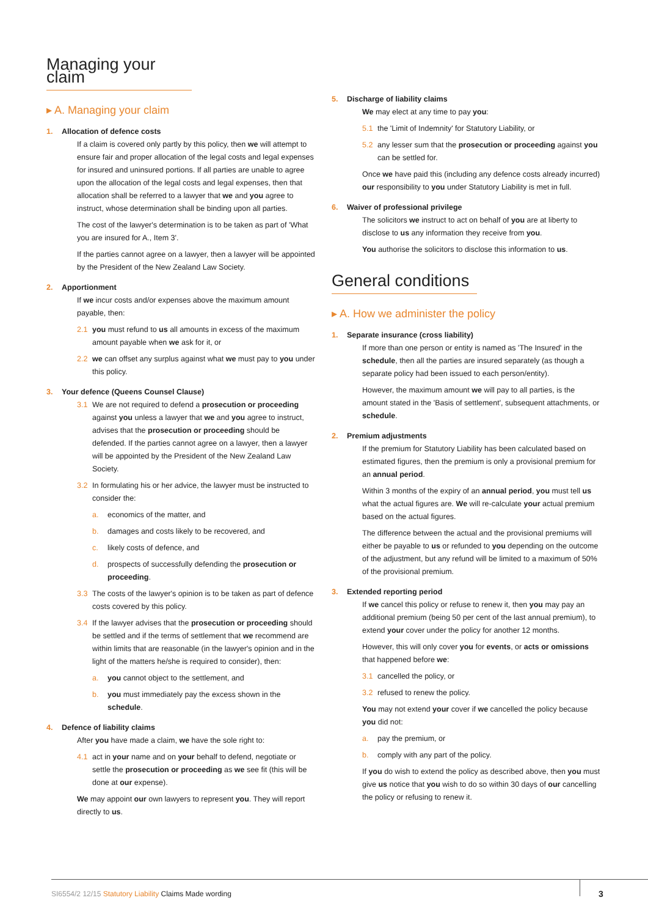Managing your claim
▸ A. Managing your claim
1. Allocation of defence costs
If a claim is covered only partly by this policy, then we will attempt to ensure fair and proper allocation of the legal costs and legal expenses for insured and uninsured portions. If all parties are unable to agree upon the allocation of the legal costs and legal expenses, then that allocation shall be referred to a lawyer that we and you agree to instruct, whose determination shall be binding upon all parties.
The cost of the lawyer's determination is to be taken as part of 'What you are insured for A., Item 3'.
If the parties cannot agree on a lawyer, then a lawyer will be appointed by the President of the New Zealand Law Society.
2. Apportionment
If we incur costs and/or expenses above the maximum amount payable, then:
2.1 you must refund to us all amounts in excess of the maximum amount payable when we ask for it, or
2.2 we can offset any surplus against what we must pay to you under this policy.
3. Your defence (Queens Counsel Clause)
3.1 We are not required to defend a prosecution or proceeding against you unless a lawyer that we and you agree to instruct, advises that the prosecution or proceeding should be defended. If the parties cannot agree on a lawyer, then a lawyer will be appointed by the President of the New Zealand Law Society.
3.2 In formulating his or her advice, the lawyer must be instructed to consider the:
a. economics of the matter, and
b. damages and costs likely to be recovered, and
c. likely costs of defence, and
d. prospects of successfully defending the prosecution or proceeding.
3.3 The costs of the lawyer's opinion is to be taken as part of defence costs covered by this policy.
3.4 If the lawyer advises that the prosecution or proceeding should be settled and if the terms of settlement that we recommend are within limits that are reasonable (in the lawyer's opinion and in the light of the matters he/she is required to consider), then:
a. you cannot object to the settlement, and
b. you must immediately pay the excess shown in the schedule.
4. Defence of liability claims
After you have made a claim, we have the sole right to:
4.1 act in your name and on your behalf to defend, negotiate or settle the prosecution or proceeding as we see fit (this will be done at our expense).
We may appoint our own lawyers to represent you. They will report directly to us.
5. Discharge of liability claims
We may elect at any time to pay you:
5.1 the 'Limit of Indemnity' for Statutory Liability, or
5.2 any lesser sum that the prosecution or proceeding against you can be settled for.
Once we have paid this (including any defence costs already incurred) our responsibility to you under Statutory Liability is met in full.
6. Waiver of professional privilege
The solicitors we instruct to act on behalf of you are at liberty to disclose to us any information they receive from you.
You authorise the solicitors to disclose this information to us.
General conditions
▸ A. How we administer the policy
1. Separate insurance (cross liability)
If more than one person or entity is named as 'The Insured' in the schedule, then all the parties are insured separately (as though a separate policy had been issued to each person/entity).
However, the maximum amount we will pay to all parties, is the amount stated in the 'Basis of settlement', subsequent attachments, or schedule.
2. Premium adjustments
If the premium for Statutory Liability has been calculated based on estimated figures, then the premium is only a provisional premium for an annual period.
Within 3 months of the expiry of an annual period, you must tell us what the actual figures are. We will re-calculate your actual premium based on the actual figures.
The difference between the actual and the provisional premiums will either be payable to us or refunded to you depending on the outcome of the adjustment, but any refund will be limited to a maximum of 50% of the provisional premium.
3. Extended reporting period
If we cancel this policy or refuse to renew it, then you may pay an additional premium (being 50 per cent of the last annual premium), to extend your cover under the policy for another 12 months.
However, this will only cover you for events, or acts or omissions that happened before we:
3.1 cancelled the policy, or
3.2 refused to renew the policy.
You may not extend your cover if we cancelled the policy because you did not:
a. pay the premium, or
b. comply with any part of the policy.
If you do wish to extend the policy as described above, then you must give us notice that you wish to do so within 30 days of our cancelling the policy or refusing to renew it.
SI6554/2 12/15 Statutory Liability Claims Made wording
3